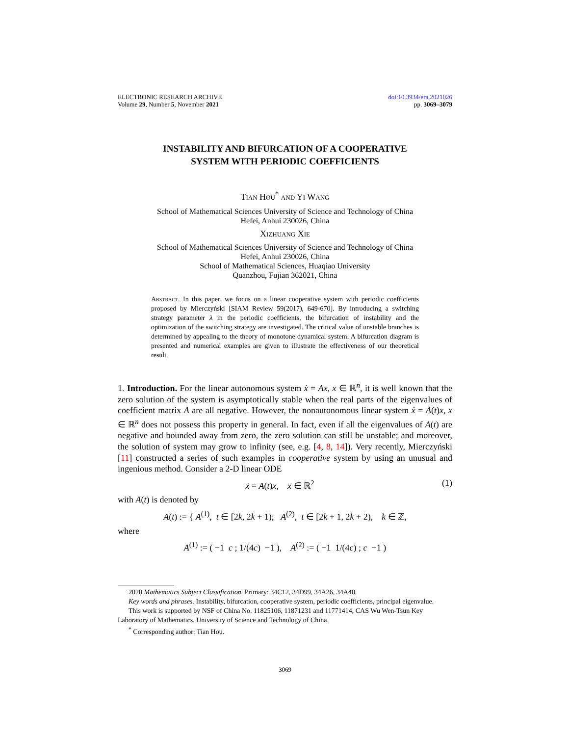ELECTRONIC RESEARCH ARCHIVE
Volume 29, Number 5, November 2021
doi:10.3934/era.2021026
pp. 3069–3079
INSTABILITY AND BIFURCATION OF A COOPERATIVE
SYSTEM WITH PERIODIC COEFFICIENTS
Tian Hou<sup>*</sup> and Yi Wang
School of Mathematical Sciences University of Science and Technology of China
Hefei, Anhui 230026, China
Xizhuang Xie
School of Mathematical Sciences University of Science and Technology of China
Hefei, Anhui 230026, China
School of Mathematical Sciences, Huaqiao University
Quanzhou, Fujian 362021, China
Abstract. In this paper, we focus on a linear cooperative system with periodic coefficients proposed by Mierczyński [SIAM Review 59(2017), 649-670]. By introducing a switching strategy parameter λ in the periodic coefficients, the bifurcation of instability and the optimization of the switching strategy are investigated. The critical value of unstable branches is determined by appealing to the theory of monotone dynamical system. A bifurcation diagram is presented and numerical examples are given to illustrate the effectiveness of our theoretical result.
1. Introduction. For the linear autonomous system ẋ = Ax, x ∈ ℝ<sup>n</sup>, it is well known that the zero solution of the system is asymptotically stable when the real parts of the eigenvalues of coefficient matrix A are all negative. However, the nonautonomous linear system ẋ = A(t)x, x ∈ ℝ<sup>n</sup> does not possess this property in general. In fact, even if all the eigenvalues of A(t) are negative and bounded away from zero, the zero solution can still be unstable; and moreover, the solution of system may grow to infinity (see, e.g. [4, 8, 14]). Very recently, Mierczyński [11] constructed a series of such examples in cooperative system by using an unusual and ingenious method. Consider a 2-D linear ODE
(1) ẋ = A(t)x, x ∈ ℝ<sup>2</sup>
with A(t) is denoted by
A(t) := { A<sup>(1)</sup>, t ∈ [2k, 2k + 1); A<sup>(2)</sup>, t ∈ [2k + 1, 2k + 2), k ∈ ℤ,
where
A<sup>(1)</sup> := ( −1 c ; 1/(4c) −1 ), A<sup>(2)</sup> := ( −1 1/(4c) ; c −1 )
2020 Mathematics Subject Classification. Primary: 34C12, 34D99, 34A26, 34A40.
Key words and phrases. Instability, bifurcation, cooperative system, periodic coefficients, principal eigenvalue.
This work is supported by NSF of China No. 11825106, 11871231 and 11771414, CAS Wu Wen-Tsun Key Laboratory of Mathematics, University of Science and Technology of China.
<sup>*</sup> Corresponding author: Tian Hou.
3069